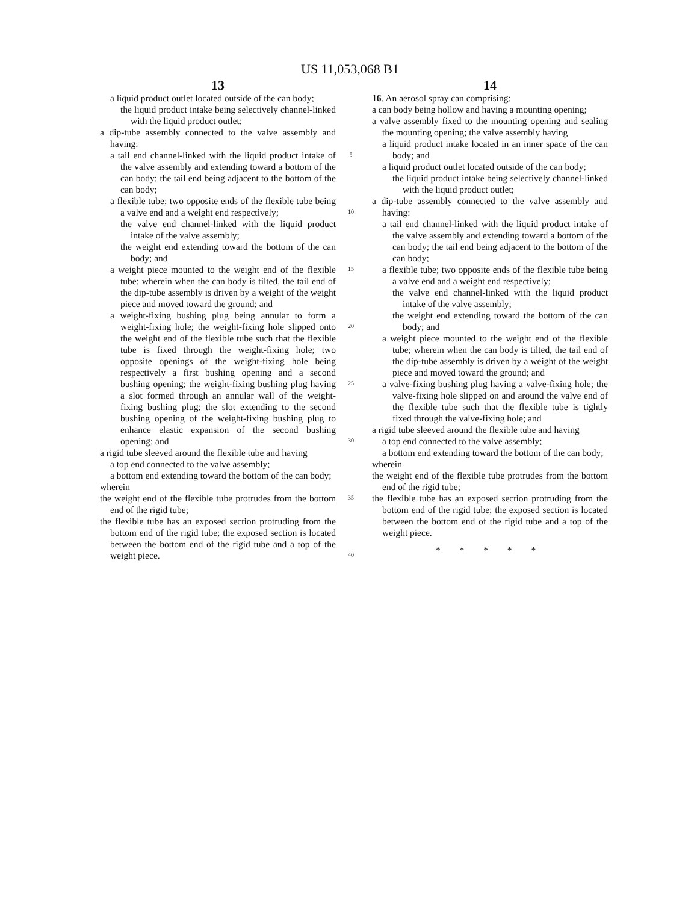US 11,053,068 B1
13
a liquid product outlet located outside of the can body;
the liquid product intake being selectively channel-linked with the liquid product outlet;
a dip-tube assembly connected to the valve assembly and having:
a tail end channel-linked with the liquid product intake of the valve assembly and extending toward a bottom of the can body; the tail end being adjacent to the bottom of the can body;
a flexible tube; two opposite ends of the flexible tube being a valve end and a weight end respectively;
the valve end channel-linked with the liquid product intake of the valve assembly;
the weight end extending toward the bottom of the can body; and
a weight piece mounted to the weight end of the flexible tube; wherein when the can body is tilted, the tail end of the dip-tube assembly is driven by a weight of the weight piece and moved toward the ground; and
a weight-fixing bushing plug being annular to form a weight-fixing hole; the weight-fixing hole slipped onto the weight end of the flexible tube such that the flexible tube is fixed through the weight-fixing hole; two opposite openings of the weight-fixing hole being respectively a first bushing opening and a second bushing opening; the weight-fixing bushing plug having a slot formed through an annular wall of the weight-fixing bushing plug; the slot extending to the second bushing opening of the weight-fixing bushing plug to enhance elastic expansion of the second bushing opening; and
a rigid tube sleeved around the flexible tube and having
a top end connected to the valve assembly;
a bottom end extending toward the bottom of the can body;
wherein
the weight end of the flexible tube protrudes from the bottom end of the rigid tube;
the flexible tube has an exposed section protruding from the bottom end of the rigid tube; the exposed section is located between the bottom end of the rigid tube and a top of the weight piece.
5
10
15
20
25
30
35
40
14
16. An aerosol spray can comprising:
a can body being hollow and having a mounting opening;
a valve assembly fixed to the mounting opening and sealing the mounting opening; the valve assembly having
a liquid product intake located in an inner space of the can body; and
a liquid product outlet located outside of the can body;
the liquid product intake being selectively channel-linked with the liquid product outlet;
a dip-tube assembly connected to the valve assembly and having:
a tail end channel-linked with the liquid product intake of the valve assembly and extending toward a bottom of the can body; the tail end being adjacent to the bottom of the can body;
a flexible tube; two opposite ends of the flexible tube being a valve end and a weight end respectively;
the valve end channel-linked with the liquid product intake of the valve assembly;
the weight end extending toward the bottom of the can body; and
a weight piece mounted to the weight end of the flexible tube; wherein when the can body is tilted, the tail end of the dip-tube assembly is driven by a weight of the weight piece and moved toward the ground; and
a valve-fixing bushing plug having a valve-fixing hole; the valve-fixing hole slipped on and around the valve end of the flexible tube such that the flexible tube is tightly fixed through the valve-fixing hole; and
a rigid tube sleeved around the flexible tube and having
a top end connected to the valve assembly;
a bottom end extending toward the bottom of the can body;
wherein
the weight end of the flexible tube protrudes from the bottom end of the rigid tube;
the flexible tube has an exposed section protruding from the bottom end of the rigid tube; the exposed section is located between the bottom end of the rigid tube and a top of the weight piece.
* * * * *